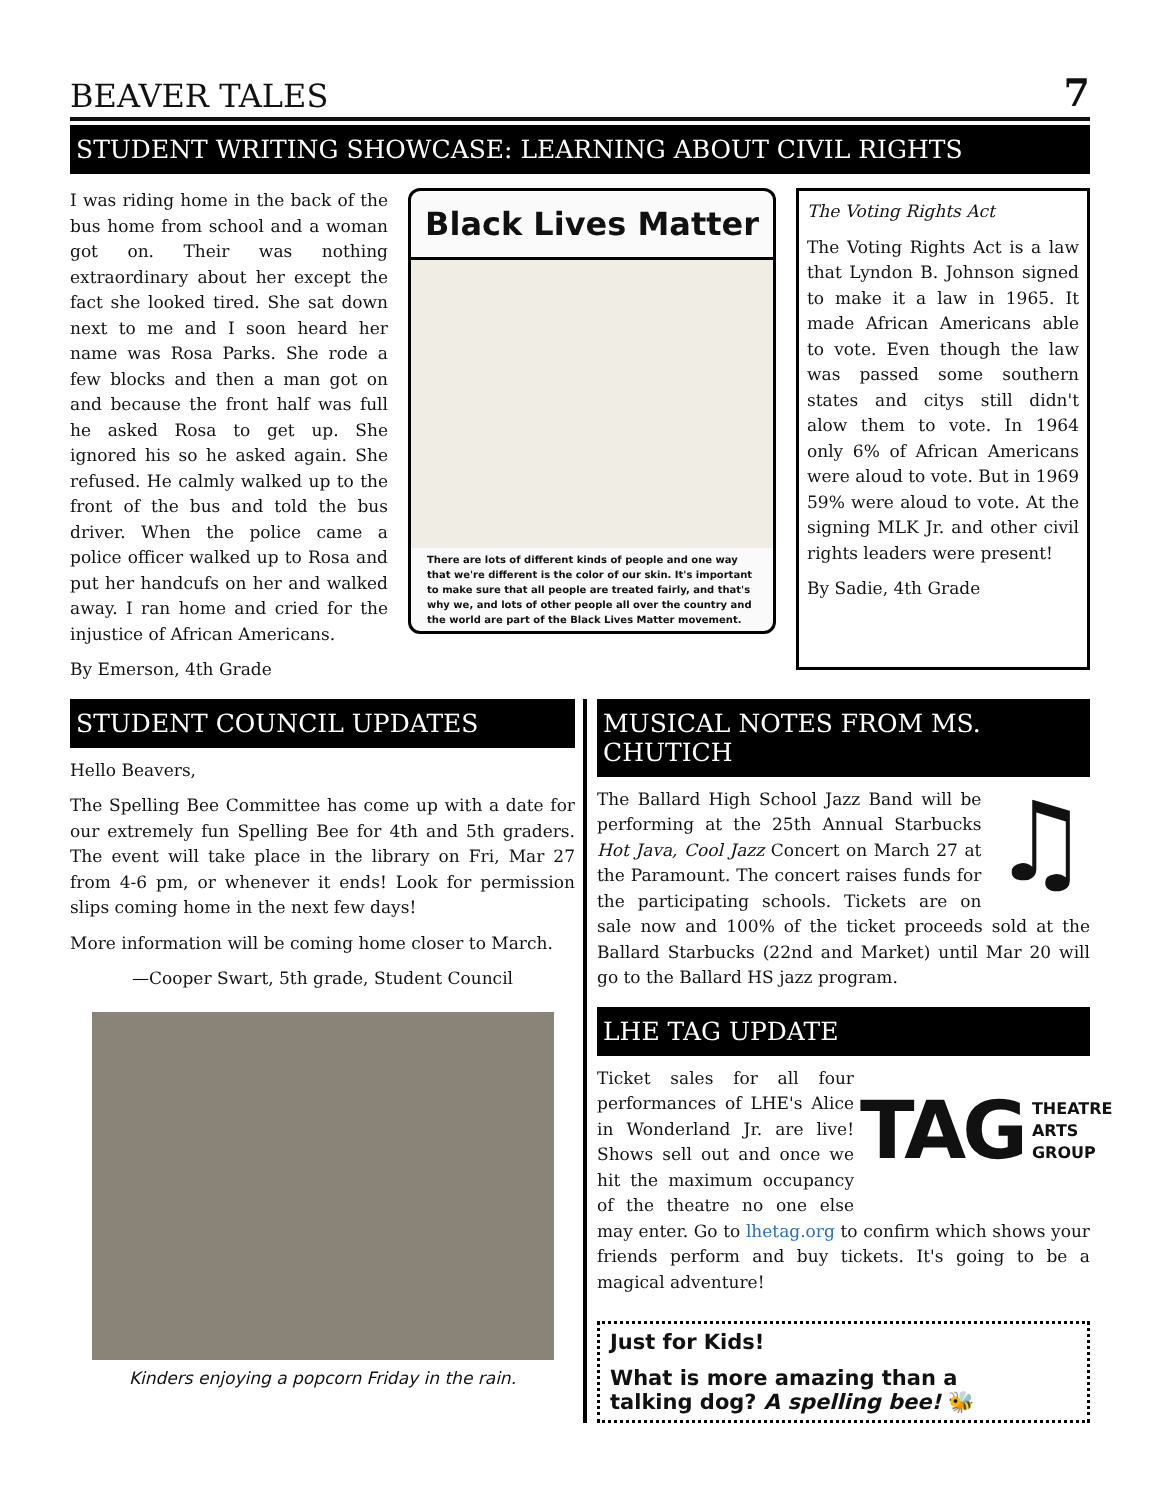BEAVER TALES 7
STUDENT WRITING SHOWCASE: LEARNING ABOUT CIVIL RIGHTS
I was riding home in the back of the bus home from school and a woman got on. Their was nothing extraordinary about her except the fact she looked tired. She sat down next to me and I soon heard her name was Rosa Parks. She rode a few blocks and then a man got on and because the front half was full he asked Rosa to get up. She ignored his so he asked again. She refused. He calmly walked up to the front of the bus and told the bus driver. When the police came a police officer walked up to Rosa and put her handcufs on her and walked away. I ran home and cried for the injustice of African Americans.
By Emerson, 4th Grade
Black Lives Matter
There are lots of different kinds of people and one way that we're different is the color of our skin. It's important to make sure that all people are treated fairly, and that's why we, and lots of other people all over the country and the world are part of the Black Lives Matter movement.
The Voting Rights Act
The Voting Rights Act is a law that Lyndon B. Johnson signed to make it a law in 1965. It made African Americans able to vote. Even though the law was passed some southern states and citys still didn't alow them to vote. In 1964 only 6% of African Americans were aloud to vote. But in 1969 59% were aloud to vote. At the signing MLK Jr. and other civil rights leaders were present!
By Sadie, 4th Grade
STUDENT COUNCIL UPDATES
Hello Beavers,
The Spelling Bee Committee has come up with a date for our extremely fun Spelling Bee for 4th and 5th graders. The event will take place in the library on Fri, Mar 27 from 4-6 pm, or whenever it ends! Look for permission slips coming home in the next few days!
More information will be coming home closer to March.
—Cooper Swart, 5th grade, Student Council
Kinders enjoying a popcorn Friday in the rain.
MUSICAL NOTES FROM MS. CHUTICH
♫
The Ballard High School Jazz Band will be performing at the 25th Annual Starbucks Hot Java, Cool Jazz Concert on March 27 at the Paramount. The concert raises funds for the participating schools. Tickets are on sale now and 100% of the ticket proceeds sold at the Ballard Starbucks (22nd and Market) until Mar 20 will go to the Ballard HS jazz program.
LHE TAG UPDATE
TAG THEATRE
ARTS
GROUP
Ticket sales for all four performances of LHE's Alice in Wonderland Jr. are live! Shows sell out and once we hit the maximum occupancy of the theatre no one else may enter. Go to lhetag.org to confirm which shows your friends perform and buy tickets. It's going to be a magical adventure!
Just for Kids!
What is more amazing than a
talking dog? A spelling bee! 🐝